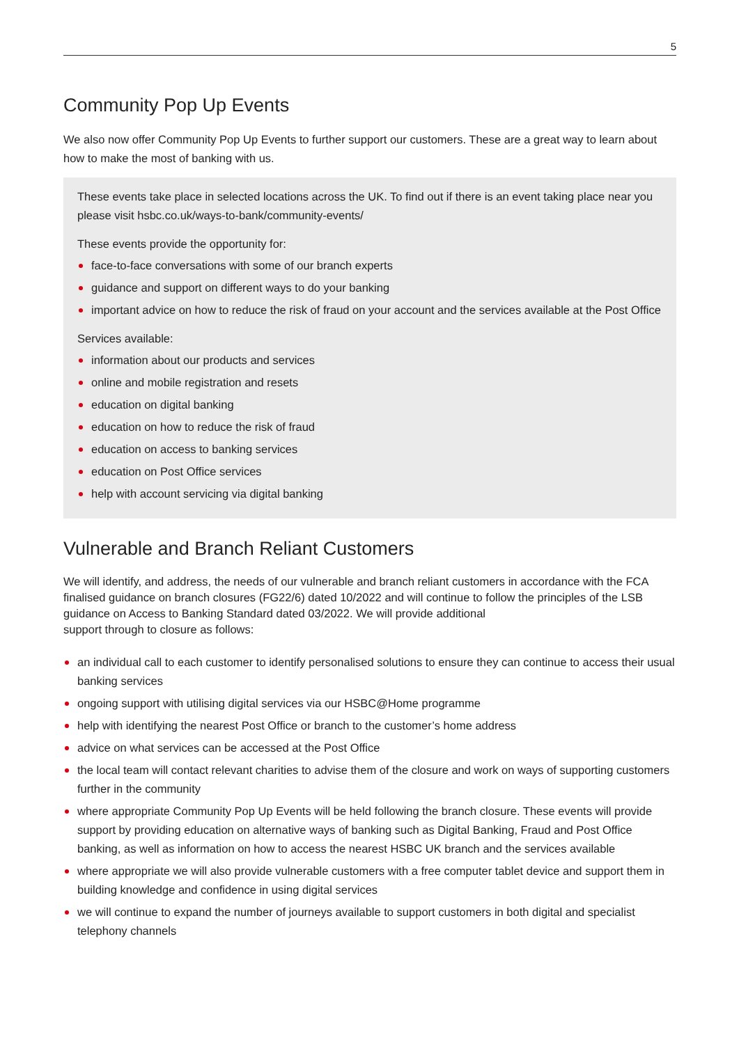5
Community Pop Up Events
We also now offer Community Pop Up Events to further support our customers. These are a great way to learn about how to make the most of banking with us.
These events take place in selected locations across the UK. To find out if there is an event taking place near you please visit hsbc.co.uk/ways-to-bank/community-events/
These events provide the opportunity for:
face-to-face conversations with some of our branch experts
guidance and support on different ways to do your banking
important advice on how to reduce the risk of fraud on your account and the services available at the Post Office
Services available:
information about our products and services
online and mobile registration and resets
education on digital banking
education on how to reduce the risk of fraud
education on access to banking services
education on Post Office services
help with account servicing via digital banking
Vulnerable and Branch Reliant Customers
We will identify, and address, the needs of our vulnerable and branch reliant customers in accordance with the FCA finalised guidance on branch closures (FG22/6) dated 10/2022 and will continue to follow the principles of the LSB guidance on Access to Banking Standard dated 03/2022. We will provide additional
support through to closure as follows:
an individual call to each customer to identify personalised solutions to ensure they can continue to access their usual banking services
ongoing support with utilising digital services via our HSBC@Home programme
help with identifying the nearest Post Office or branch to the customer’s home address
advice on what services can be accessed at the Post Office
the local team will contact relevant charities to advise them of the closure and work on ways of supporting customers further in the community
where appropriate Community Pop Up Events will be held following the branch closure. These events will provide support by providing education on alternative ways of banking such as Digital Banking, Fraud and Post Office banking, as well as information on how to access the nearest HSBC UK branch and the services available
where appropriate we will also provide vulnerable customers with a free computer tablet device and support them in building knowledge and confidence in using digital services
we will continue to expand the number of journeys available to support customers in both digital and specialist telephony channels